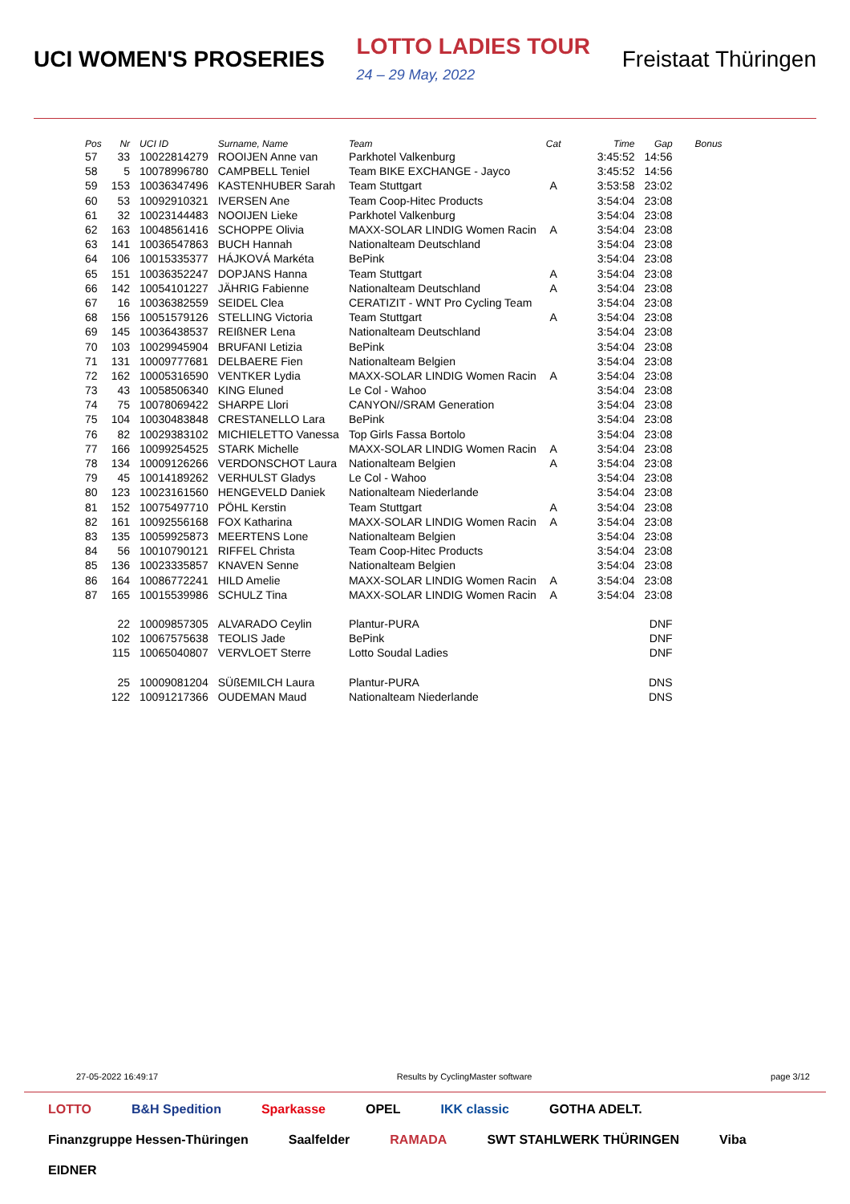UCI WOMEN'S PROSERIES LOTTO LADIES TOUR
24 – 29 May, 2022 Freistaat Thüringen
| Pos | Nr | UCI ID | Surname, Name | Team | Cat | Time | Gap | Bonus |
| --- | --- | --- | --- | --- | --- | --- | --- | --- |
| 57 | 33 | 10022814279 | ROOIJEN Anne van | Parkhotel Valkenburg | | 3:45:52 | 14:56 | |
| 58 | 5 | 10078996780 | CAMPBELL Teniel | Team BIKE EXCHANGE - Jayco | | 3:45:52 | 14:56 | |
| 59 | 153 | 10036347496 | KASTENHUBER Sarah | Team Stuttgart | A | 3:53:58 | 23:02 | |
| 60 | 53 | 10092910321 | IVERSEN Ane | Team Coop-Hitec Products | | 3:54:04 | 23:08 | |
| 61 | 32 | 10023144483 | NOOIJEN Lieke | Parkhotel Valkenburg | | 3:54:04 | 23:08 | |
| 62 | 163 | 10048561416 | SCHOPPE Olivia | MAXX-SOLAR LINDIG Women Racin | A | 3:54:04 | 23:08 | |
| 63 | 141 | 10036547863 | BUCH Hannah | Nationalteam Deutschland | | 3:54:04 | 23:08 | |
| 64 | 106 | 10015335377 | HÁJKOVÁ Markéta | BePink | | 3:54:04 | 23:08 | |
| 65 | 151 | 10036352247 | DOPJANS Hanna | Team Stuttgart | A | 3:54:04 | 23:08 | |
| 66 | 142 | 10054101227 | JÄHRIG Fabienne | Nationalteam Deutschland | A | 3:54:04 | 23:08 | |
| 67 | 16 | 10036382559 | SEIDEL Clea | CERATIZIT - WNT Pro Cycling Team | | 3:54:04 | 23:08 | |
| 68 | 156 | 10051579126 | STELLING Victoria | Team Stuttgart | A | 3:54:04 | 23:08 | |
| 69 | 145 | 10036438537 | REIßNER Lena | Nationalteam Deutschland | | 3:54:04 | 23:08 | |
| 70 | 103 | 10029945904 | BRUFANI Letizia | BePink | | 3:54:04 | 23:08 | |
| 71 | 131 | 10009777681 | DELBAERE Fien | Nationalteam Belgien | | 3:54:04 | 23:08 | |
| 72 | 162 | 10005316590 | VENTKER Lydia | MAXX-SOLAR LINDIG Women Racin | A | 3:54:04 | 23:08 | |
| 73 | 43 | 10058506340 | KING Eluned | Le Col - Wahoo | | 3:54:04 | 23:08 | |
| 74 | 75 | 10078069422 | SHARPE Llori | CANYON//SRAM Generation | | 3:54:04 | 23:08 | |
| 75 | 104 | 10030483848 | CRESTANELLO Lara | BePink | | 3:54:04 | 23:08 | |
| 76 | 82 | 10029383102 | MICHIELETTO Vanessa | Top Girls Fassa Bortolo | | 3:54:04 | 23:08 | |
| 77 | 166 | 10099254525 | STARK Michelle | MAXX-SOLAR LINDIG Women Racin | A | 3:54:04 | 23:08 | |
| 78 | 134 | 10009126266 | VERDONSCHOT Laura | Nationalteam Belgien | A | 3:54:04 | 23:08 | |
| 79 | 45 | 10014189262 | VERHULST Gladys | Le Col - Wahoo | | 3:54:04 | 23:08 | |
| 80 | 123 | 10023161560 | HENGEVELD Daniek | Nationalteam Niederlande | | 3:54:04 | 23:08 | |
| 81 | 152 | 10075497710 | PÖHL Kerstin | Team Stuttgart | A | 3:54:04 | 23:08 | |
| 82 | 161 | 10092556168 | FOX Katharina | MAXX-SOLAR LINDIG Women Racin | A | 3:54:04 | 23:08 | |
| 83 | 135 | 10059925873 | MEERTENS Lone | Nationalteam Belgien | | 3:54:04 | 23:08 | |
| 84 | 56 | 10010790121 | RIFFEL Christa | Team Coop-Hitec Products | | 3:54:04 | 23:08 | |
| 85 | 136 | 10023335857 | KNAVEN Senne | Nationalteam Belgien | | 3:54:04 | 23:08 | |
| 86 | 164 | 10086772241 | HILD Amelie | MAXX-SOLAR LINDIG Women Racin | A | 3:54:04 | 23:08 | |
| 87 | 165 | 10015539986 | SCHULZ Tina | MAXX-SOLAR LINDIG Women Racin | A | 3:54:04 | 23:08 | |
| | 22 | 10009857305 | ALVARADO Ceylin | Plantur-PURA | | | DNF | |
| | 102 | 10067575638 | TEOLIS Jade | BePink | | | DNF | |
| | 115 | 10065040807 | VERVLOET Sterre | Lotto Soudal Ladies | | | DNF | |
| | 25 | 10009081204 | SÜßEMILCH Laura | Plantur-PURA | | | DNS | |
| | 122 | 10091217366 | OUDEMAN Maud | Nationalteam Niederlande | | | DNS | |
27-05-2022 16:49:17 Results by CyclingMaster software page 3/12
LOTTO B&H Spedition Sparkasse OPEL IKK classic GOTHA ADELT. Finanzgruppe Hessen-Thüringen Saalfelder RAMADA SWT STAHLWERK THÜRINGEN Viba EIDNER